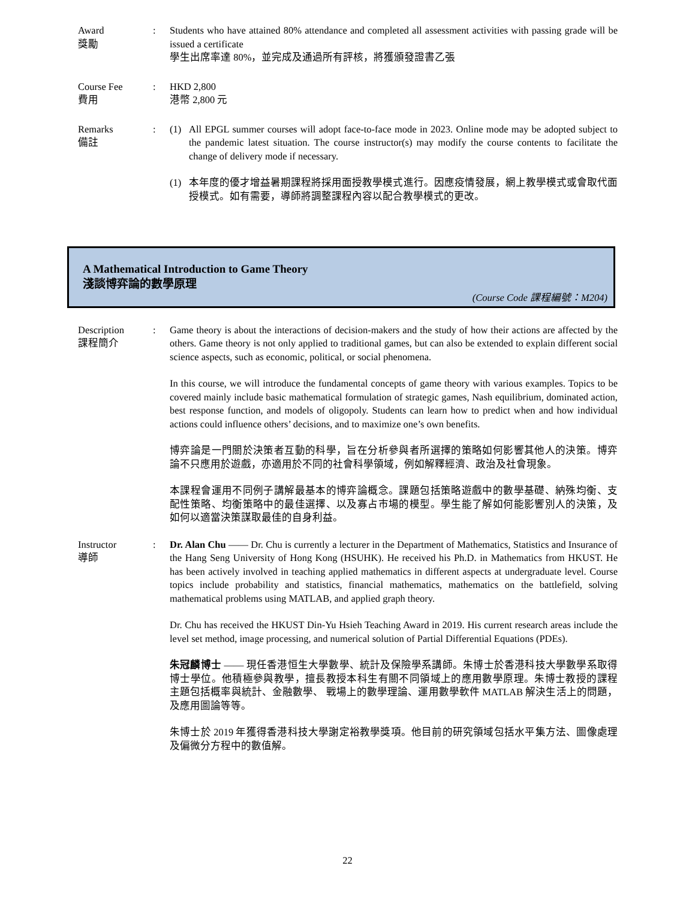Award
獎勵
: Students who have attained 80% attendance and completed all assessment activities with passing grade will be issued a certificate
學生出席率達 80%，並完成及通過所有評核，將獲頒發證書乙張
Course Fee
費用
: HKD 2,800
港幣 2,800 元
Remarks
備註
: (1) All EPGL summer courses will adopt face-to-face mode in 2023. Online mode may be adopted subject to the pandemic latest situation. The course instructor(s) may modify the course contents to facilitate the change of delivery mode if necessary.
(1) 本年度的優才增益暑期課程將採用面授教學模式進行。因應疫情發展，網上教學模式或會取代面授模式。如有需要，導師將調整課程內容以配合教學模式的更改。
A Mathematical Introduction to Game Theory
淺談博弈論的數學原理
(Course Code 課程編號：M204)
Description
課程簡介
: Game theory is about the interactions of decision-makers and the study of how their actions are affected by the others. Game theory is not only applied to traditional games, but can also be extended to explain different social science aspects, such as economic, political, or social phenomena.
In this course, we will introduce the fundamental concepts of game theory with various examples. Topics to be covered mainly include basic mathematical formulation of strategic games, Nash equilibrium, dominated action, best response function, and models of oligopoly. Students can learn how to predict when and how individual actions could influence others’ decisions, and to maximize one’s own benefits.
博弈論是一門關於決策者互動的科學，旨在分析參與者所選擇的策略如何影響其他人的決策。博弈論不只應用於遊戲，亦適用於不同的社會科學領域，例如解釋經濟、政治及社會現象。
本課程會運用不同例子講解最基本的博弈論概念。課題包括策略遊戲中的數學基礎、納殊均衡、支配性策略、均衡策略中的最佳選擇、以及寡占市場的模型。學生能了解如何能影響別人的決策，及如何以適當決策謀取最佳的自身利益。
Instructor
導師
: Dr. Alan Chu —— Dr. Chu is currently a lecturer in the Department of Mathematics, Statistics and Insurance of the Hang Seng University of Hong Kong (HSUHK). He received his Ph.D. in Mathematics from HKUST. He has been actively involved in teaching applied mathematics in different aspects at undergraduate level. Course topics include probability and statistics, financial mathematics, mathematics on the battlefield, solving mathematical problems using MATLAB, and applied graph theory.
Dr. Chu has received the HKUST Din-Yu Hsieh Teaching Award in 2019. His current research areas include the level set method, image processing, and numerical solution of Partial Differential Equations (PDEs).
朱冠麟博士 —— 現任香港恒生大學數學、統計及保險學系講師。朱博士於香港科技大學數學系取得博士學位。他積極參與教學，擅長教授本科生有關不同領域上的應用數學原理。朱博士教授的課程主題包括概率與統計、金融數學、 戰場上的數學理論、運用數學軟件 MATLAB 解決生活上的問題，及應用圖論等等。
朱博士於 2019 年獲得香港科技大學謝定裕教學獎項。他目前的研究領域包括水平集方法、圖像處理及偏微分方程中的數值解。
22